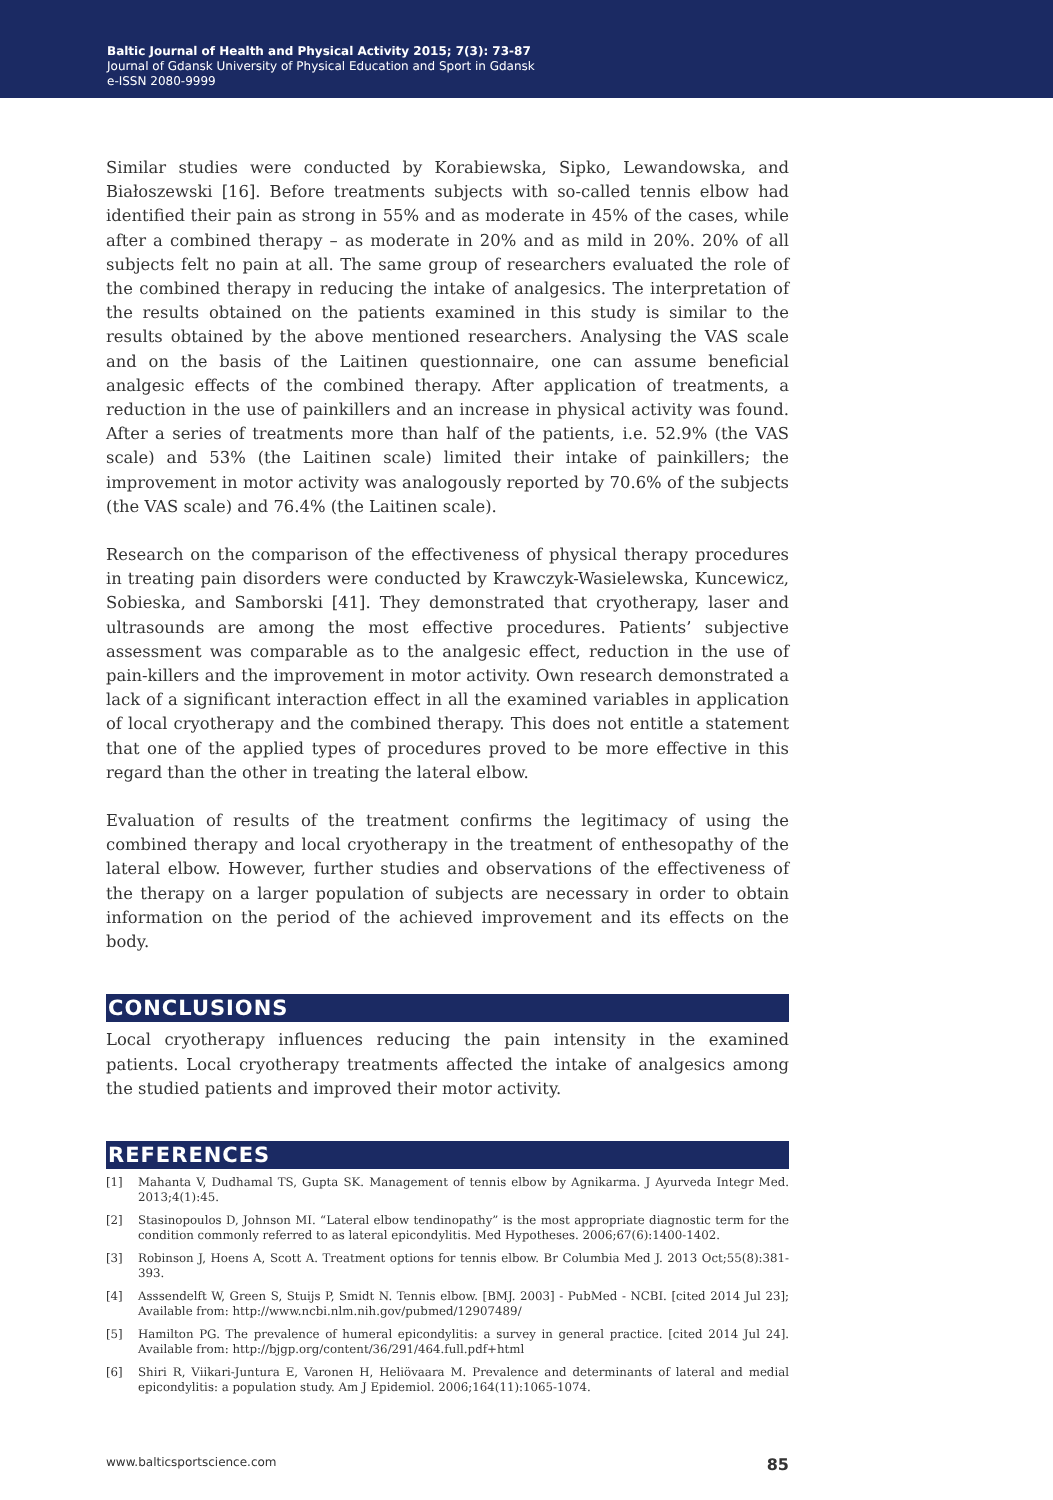Baltic Journal of Health and Physical Activity 2015; 7(3): 73-87
Journal of Gdansk University of Physical Education and Sport in Gdansk
e-ISSN 2080-9999
Similar studies were conducted by Korabiewska, Sipko, Lewandowska, and Białoszewski [16]. Before treatments subjects with so-called tennis elbow had identified their pain as strong in 55% and as moderate in 45% of the cases, while after a combined therapy – as moderate in 20% and as mild in 20%. 20% of all subjects felt no pain at all. The same group of researchers evaluated the role of the combined therapy in reducing the intake of analgesics. The interpretation of the results obtained on the patients examined in this study is similar to the results obtained by the above mentioned researchers. Analysing the VAS scale and on the basis of the Laitinen questionnaire, one can assume beneficial analgesic effects of the combined therapy. After application of treatments, a reduction in the use of painkillers and an increase in physical activity was found. After a series of treatments more than half of the patients, i.e. 52.9% (the VAS scale) and 53% (the Laitinen scale) limited their intake of painkillers; the improvement in motor activity was analogously reported by 70.6% of the subjects (the VAS scale) and 76.4% (the Laitinen scale).
Research on the comparison of the effectiveness of physical therapy procedures in treating pain disorders were conducted by Krawczyk-Wasielewska, Kuncewicz, Sobieska, and Samborski [41]. They demonstrated that cryotherapy, laser and ultrasounds are among the most effective procedures. Patients’ subjective assessment was comparable as to the analgesic effect, reduction in the use of pain-killers and the improvement in motor activity. Own research demonstrated a lack of a significant interaction effect in all the examined variables in application of local cryotherapy and the combined therapy. This does not entitle a statement that one of the applied types of procedures proved to be more effective in this regard than the other in treating the lateral elbow.
Evaluation of results of the treatment confirms the legitimacy of using the combined therapy and local cryotherapy in the treatment of enthesopathy of the lateral elbow. However, further studies and observations of the effectiveness of the therapy on a larger population of subjects are necessary in order to obtain information on the period of the achieved improvement and its effects on the body.
CONCLUSIONS
Local cryotherapy influences reducing the pain intensity in the examined patients. Local cryotherapy treatments affected the intake of analgesics among the studied patients and improved their motor activity.
REFERENCES
[1] Mahanta V, Dudhamal TS, Gupta SK. Management of tennis elbow by Agnikarma. J Ayurveda Integr Med. 2013;4(1):45.
[2] Stasinopoulos D, Johnson MI. “Lateral elbow tendinopathy” is the most appropriate diagnostic term for the condition commonly referred to as lateral epicondylitis. Med Hypotheses. 2006;67(6):1400-1402.
[3] Robinson J, Hoens A, Scott A. Treatment options for tennis elbow. Br Columbia Med J. 2013 Oct;55(8):381-393.
[4] Asssendelft W, Green S, Stuijs P, Smidt N. Tennis elbow. [BMJ. 2003] - PubMed - NCBI. [cited 2014 Jul 23]; Available from: http://www.ncbi.nlm.nih.gov/pubmed/12907489/
[5] Hamilton PG. The prevalence of humeral epicondylitis: a survey in general practice. [cited 2014 Jul 24]. Available from: http://bjgp.org/content/36/291/464.full.pdf+html
[6] Shiri R, Viikari-Juntura E, Varonen H, Heliövaara M. Prevalence and determinants of lateral and medial epicondylitis: a population study. Am J Epidemiol. 2006;164(11):1065-1074.
www.balticsportscience.com 85